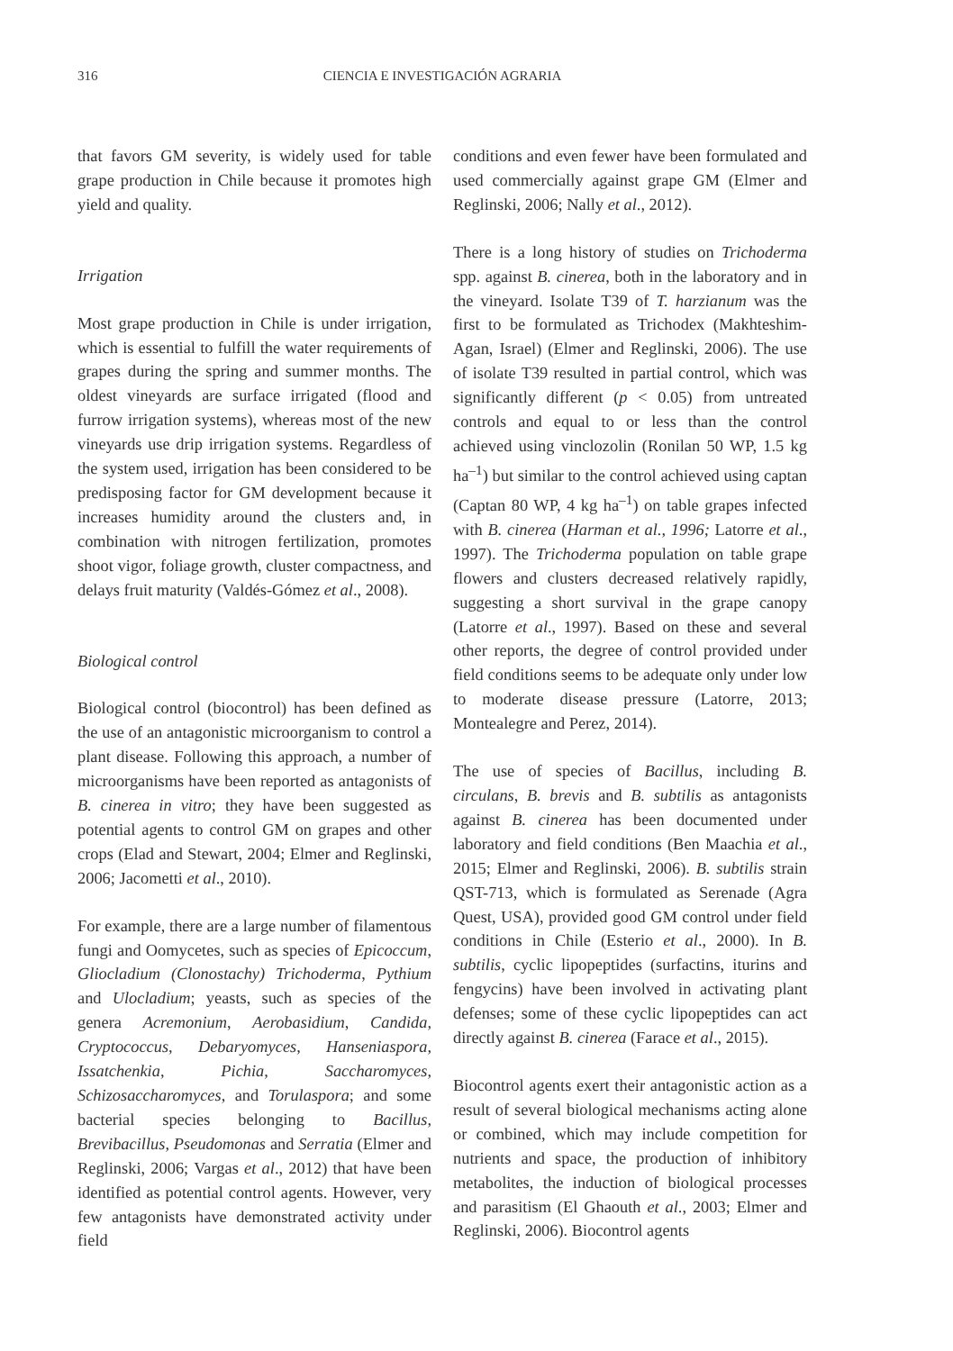316 CIENCIA E INVESTIGACIÓN AGRARIA
that favors GM severity, is widely used for table grape production in Chile because it promotes high yield and quality.
Irrigation
Most grape production in Chile is under irrigation, which is essential to fulfill the water requirements of grapes during the spring and summer months. The oldest vineyards are surface irrigated (flood and furrow irrigation systems), whereas most of the new vineyards use drip irrigation systems. Regardless of the system used, irrigation has been considered to be predisposing factor for GM development because it increases humidity around the clusters and, in combination with nitrogen fertilization, promotes shoot vigor, foliage growth, cluster compactness, and delays fruit maturity (Valdés-Gómez et al., 2008).
Biological control
Biological control (biocontrol) has been defined as the use of an antagonistic microorganism to control a plant disease. Following this approach, a number of microorganisms have been reported as antagonists of B. cinerea in vitro; they have been suggested as potential agents to control GM on grapes and other crops (Elad and Stewart, 2004; Elmer and Reglinski, 2006; Jacometti et al., 2010).
For example, there are a large number of filamentous fungi and Oomycetes, such as species of Epicoccum, Gliocladium (Clonostachy) Trichoderma, Pythium and Ulocladium; yeasts, such as species of the genera Acremonium, Aerobasidium, Candida, Cryptococcus, Debaryomyces, Hanseniaspora, Issatchenkia, Pichia, Saccharomyces, Schizosaccharomyces, and Torulaspora; and some bacterial species belonging to Bacillus, Brevibacillus, Pseudomonas and Serratia (Elmer and Reglinski, 2006; Vargas et al., 2012) that have been identified as potential control agents. However, very few antagonists have demonstrated activity under field
conditions and even fewer have been formulated and used commercially against grape GM (Elmer and Reglinski, 2006; Nally et al., 2012).
There is a long history of studies on Trichoderma spp. against B. cinerea, both in the laboratory and in the vineyard. Isolate T39 of T. harzianum was the first to be formulated as Trichodex (Makhteshim-Agan, Israel) (Elmer and Reglinski, 2006). The use of isolate T39 resulted in partial control, which was significantly different (p < 0.05) from untreated controls and equal to or less than the control achieved using vinclozolin (Ronilan 50 WP, 1.5 kg ha<sup>–1</sup>) but similar to the control achieved using captan (Captan 80 WP, 4 kg ha<sup>–1</sup>) on table grapes infected with B. cinerea (Harman et al., 1996; Latorre et al., 1997). The Trichoderma population on table grape flowers and clusters decreased relatively rapidly, suggesting a short survival in the grape canopy (Latorre et al., 1997). Based on these and several other reports, the degree of control provided under field conditions seems to be adequate only under low to moderate disease pressure (Latorre, 2013; Montealegre and Perez, 2014).
The use of species of Bacillus, including B. circulans, B. brevis and B. subtilis as antagonists against B. cinerea has been documented under laboratory and field conditions (Ben Maachia et al., 2015; Elmer and Reglinski, 2006). B. subtilis strain QST-713, which is formulated as Serenade (Agra Quest, USA), provided good GM control under field conditions in Chile (Esterio et al., 2000). In B. subtilis, cyclic lipopeptides (surfactins, iturins and fengycins) have been involved in activating plant defenses; some of these cyclic lipopeptides can act directly against B. cinerea (Farace et al., 2015).
Biocontrol agents exert their antagonistic action as a result of several biological mechanisms acting alone or combined, which may include competition for nutrients and space, the production of inhibitory metabolites, the induction of biological processes and parasitism (El Ghaouth et al., 2003; Elmer and Reglinski, 2006). Biocontrol agents